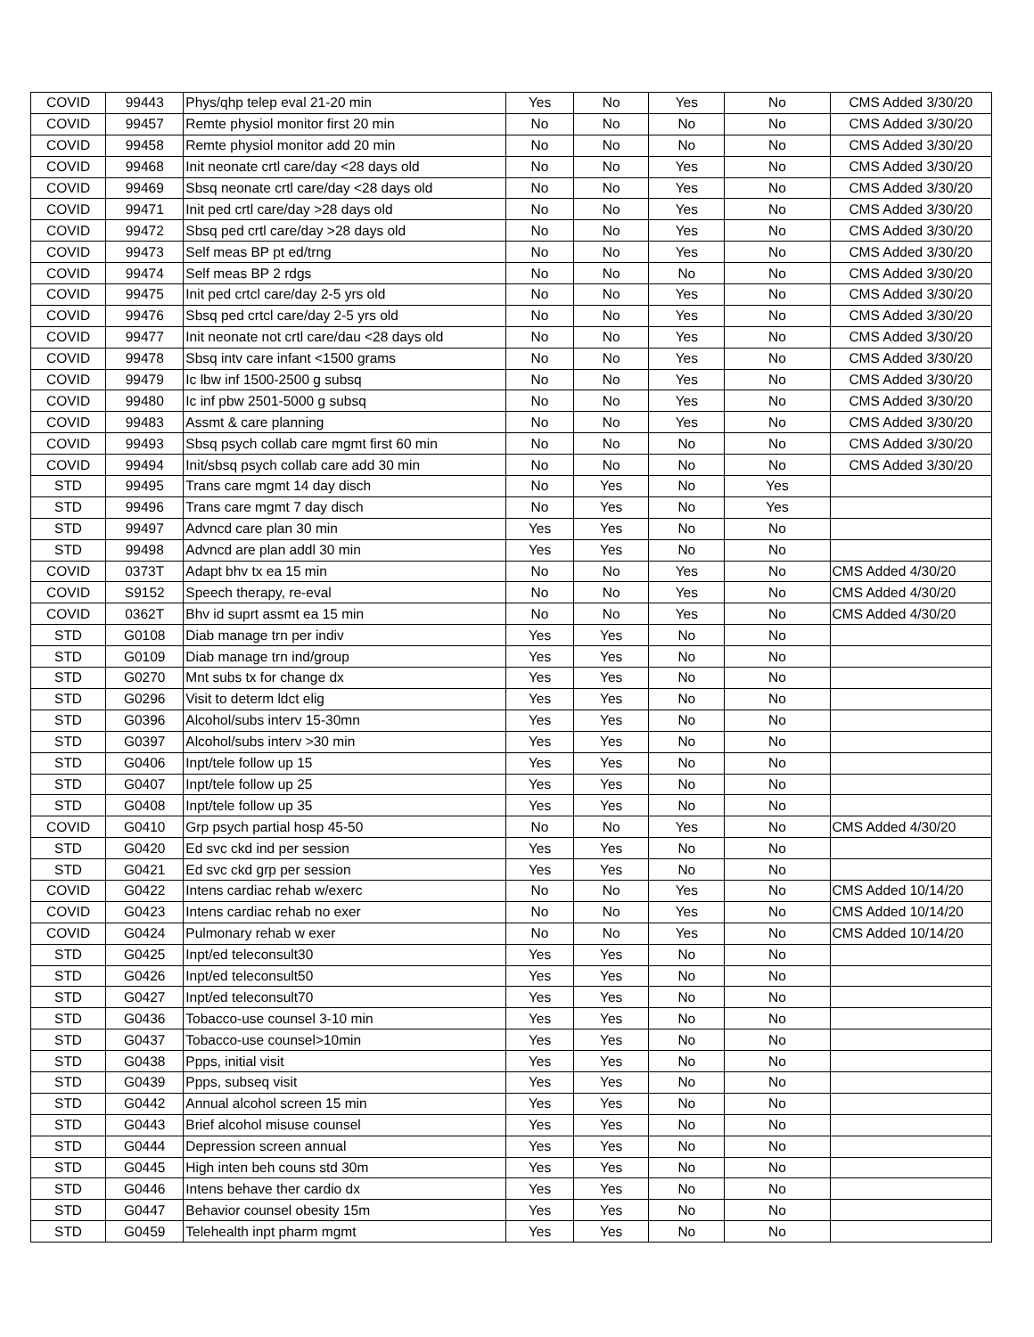| COVID | 99443 | Phys/qhp telep eval 21-20 min | Yes | No | Yes | No | CMS Added 3/30/20 |
| COVID | 99457 | Remte physiol monitor first 20 min | No | No | No | No | CMS Added 3/30/20 |
| COVID | 99458 | Remte physiol monitor add 20 min | No | No | No | No | CMS Added 3/30/20 |
| COVID | 99468 | Init neonate crtl care/day <28 days old | No | No | Yes | No | CMS Added 3/30/20 |
| COVID | 99469 | Sbsq neonate crtl care/day <28 days old | No | No | Yes | No | CMS Added 3/30/20 |
| COVID | 99471 | Init ped crtl care/day >28 days old | No | No | Yes | No | CMS Added 3/30/20 |
| COVID | 99472 | Sbsq ped crtl care/day >28 days old | No | No | Yes | No | CMS Added 3/30/20 |
| COVID | 99473 | Self meas BP pt ed/trng | No | No | Yes | No | CMS Added 3/30/20 |
| COVID | 99474 | Self meas BP 2 rdgs | No | No | No | No | CMS Added 3/30/20 |
| COVID | 99475 | Init ped crtcl care/day 2-5 yrs old | No | No | Yes | No | CMS Added 3/30/20 |
| COVID | 99476 | Sbsq ped crtcl care/day 2-5 yrs old | No | No | Yes | No | CMS Added 3/30/20 |
| COVID | 99477 | Init neonate not crtl care/dau <28 days old | No | No | Yes | No | CMS Added 3/30/20 |
| COVID | 99478 | Sbsq intv care infant <1500 grams | No | No | Yes | No | CMS Added 3/30/20 |
| COVID | 99479 | Ic lbw inf 1500-2500 g subsq | No | No | Yes | No | CMS Added 3/30/20 |
| COVID | 99480 | Ic inf pbw 2501-5000 g subsq | No | No | Yes | No | CMS Added 3/30/20 |
| COVID | 99483 | Assmt & care planning | No | No | Yes | No | CMS Added 3/30/20 |
| COVID | 99493 | Sbsq psych collab care mgmt first 60 min | No | No | No | No | CMS Added 3/30/20 |
| COVID | 99494 | Init/sbsq psych collab care add 30 min | No | No | No | No | CMS Added 3/30/20 |
| STD | 99495 | Trans care mgmt 14 day disch | No | Yes | No | Yes | |
| STD | 99496 | Trans care mgmt 7 day disch | No | Yes | No | Yes | |
| STD | 99497 | Advncd care plan 30 min | Yes | Yes | No | No | |
| STD | 99498 | Advncd are plan addl 30 min | Yes | Yes | No | No | |
| COVID | 0373T | Adapt bhv tx ea 15 min | No | No | Yes | No | CMS Added 4/30/20 |
| COVID | S9152 | Speech therapy, re-eval | No | No | Yes | No | CMS Added 4/30/20 |
| COVID | 0362T | Bhv id suprt assmt ea 15 min | No | No | Yes | No | CMS Added 4/30/20 |
| STD | G0108 | Diab manage trn per indiv | Yes | Yes | No | No | |
| STD | G0109 | Diab manage trn ind/group | Yes | Yes | No | No | |
| STD | G0270 | Mnt subs tx for change dx | Yes | Yes | No | No | |
| STD | G0296 | Visit to determ ldct elig | Yes | Yes | No | No | |
| STD | G0396 | Alcohol/subs interv 15-30mn | Yes | Yes | No | No | |
| STD | G0397 | Alcohol/subs interv >30 min | Yes | Yes | No | No | |
| STD | G0406 | Inpt/tele follow up 15 | Yes | Yes | No | No | |
| STD | G0407 | Inpt/tele follow up 25 | Yes | Yes | No | No | |
| STD | G0408 | Inpt/tele follow up 35 | Yes | Yes | No | No | |
| COVID | G0410 | Grp psych partial hosp 45-50 | No | No | Yes | No | CMS Added 4/30/20 |
| STD | G0420 | Ed svc ckd ind per session | Yes | Yes | No | No | |
| STD | G0421 | Ed svc ckd grp per session | Yes | Yes | No | No | |
| COVID | G0422 | Intens cardiac rehab w/exerc | No | No | Yes | No | CMS Added 10/14/20 |
| COVID | G0423 | Intens cardiac rehab no exer | No | No | Yes | No | CMS Added 10/14/20 |
| COVID | G0424 | Pulmonary rehab w exer | No | No | Yes | No | CMS Added 10/14/20 |
| STD | G0425 | Inpt/ed teleconsult30 | Yes | Yes | No | No | |
| STD | G0426 | Inpt/ed teleconsult50 | Yes | Yes | No | No | |
| STD | G0427 | Inpt/ed teleconsult70 | Yes | Yes | No | No | |
| STD | G0436 | Tobacco-use counsel 3-10 min | Yes | Yes | No | No | |
| STD | G0437 | Tobacco-use counsel>10min | Yes | Yes | No | No | |
| STD | G0438 | Ppps, initial visit | Yes | Yes | No | No | |
| STD | G0439 | Ppps, subseq visit | Yes | Yes | No | No | |
| STD | G0442 | Annual alcohol screen 15 min | Yes | Yes | No | No | |
| STD | G0443 | Brief alcohol misuse counsel | Yes | Yes | No | No | |
| STD | G0444 | Depression screen annual | Yes | Yes | No | No | |
| STD | G0445 | High inten beh couns std 30m | Yes | Yes | No | No | |
| STD | G0446 | Intens behave ther cardio dx | Yes | Yes | No | No | |
| STD | G0447 | Behavior counsel obesity 15m | Yes | Yes | No | No | |
| STD | G0459 | Telehealth inpt pharm mgmt | Yes | Yes | No | No | |